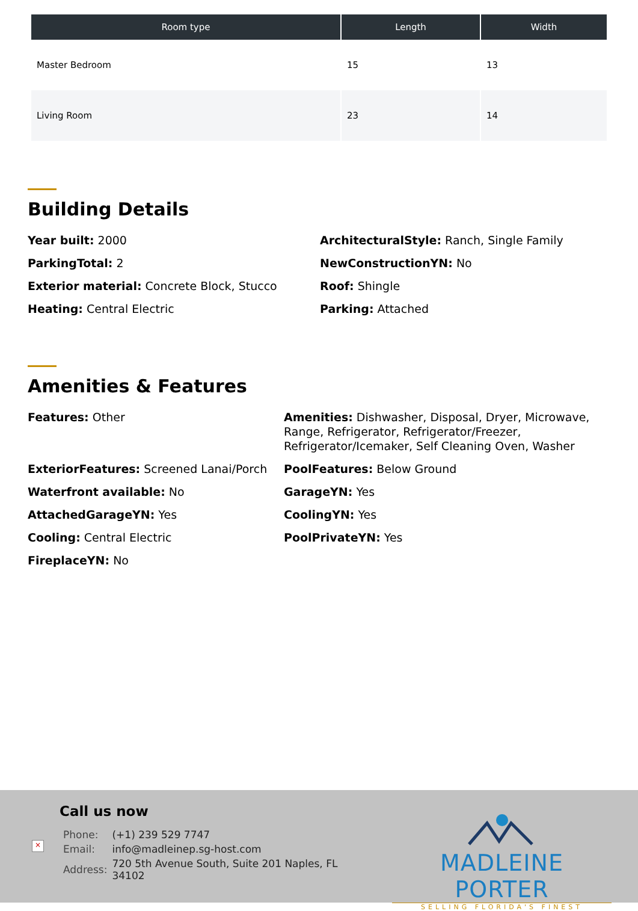| Room type | Length | Width |
| --- | --- | --- |
| Master Bedroom | 15 | 13 |
| Living Room | 23 | 14 |
Building Details
Year built: 2000
ArchitecturalStyle: Ranch, Single Family
ParkingTotal: 2
NewConstructionYN: No
Exterior material: Concrete Block, Stucco
Roof: Shingle
Heating: Central Electric
Parking: Attached
Amenities & Features
Features: Other
Amenities: Dishwasher, Disposal, Dryer, Microwave, Range, Refrigerator, Refrigerator/Freezer, Refrigerator/Icemaker, Self Cleaning Oven, Washer
ExteriorFeatures: Screened Lanai/Porch
PoolFeatures: Below Ground
Waterfront available: No
GarageYN: Yes
AttachedGarageYN: Yes
CoolingYN: Yes
Cooling: Central Electric
PoolPrivateYN: Yes
FireplaceYN: No
×
Call us now
| Phone: | (+1) 239 529 7747 |
| Email: | info@madleinep.sg-host.com |
| Address: | 720 5th Avenue South, Suite 201 Naples, FL 34102 |
MADLEINE PORTER
SELLING FLORIDA'S FINEST